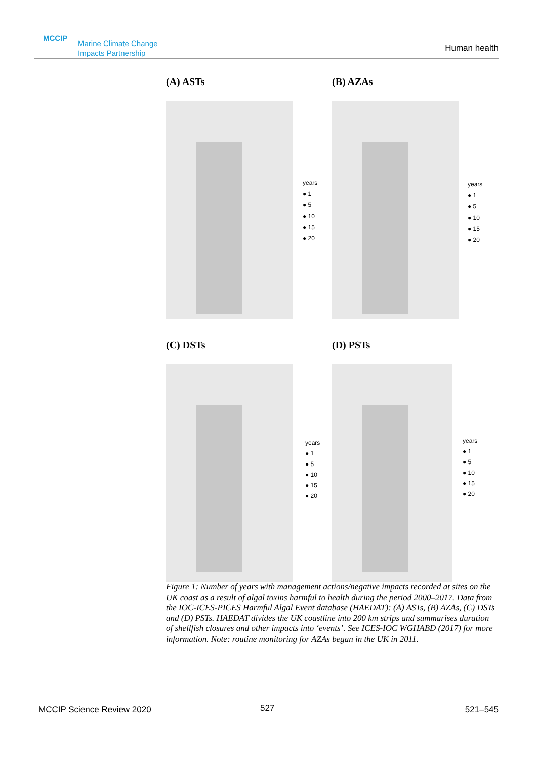MCCIP
Marine Climate Change Impacts Partnership
Human health
(A) ASTs (B) AZAs
years
● 1
● 5
● 10
● 15
● 20
years
● 1
● 5
● 10
● 15
● 20
(C) DSTs (D) PSTs
years
● 1
● 5
● 10
● 15
● 20
years
● 1
● 5
● 10
● 15
● 20
Figure 1: Number of years with management actions/negative impacts recorded at sites on the UK coast as a result of algal toxins harmful to health during the period 2000–2017. Data from the IOC-ICES-PICES Harmful Algal Event database (HAEDAT): (A) ASTs, (B) AZAs, (C) DSTs and (D) PSTs. HAEDAT divides the UK coastline into 200 km strips and summarises duration of shellfish closures and other impacts into ‘events’. See ICES-IOC WGHABD (2017) for more information. Note: routine monitoring for AZAs began in the UK in 2011.
MCCIP Science Review 2020 527 521–545